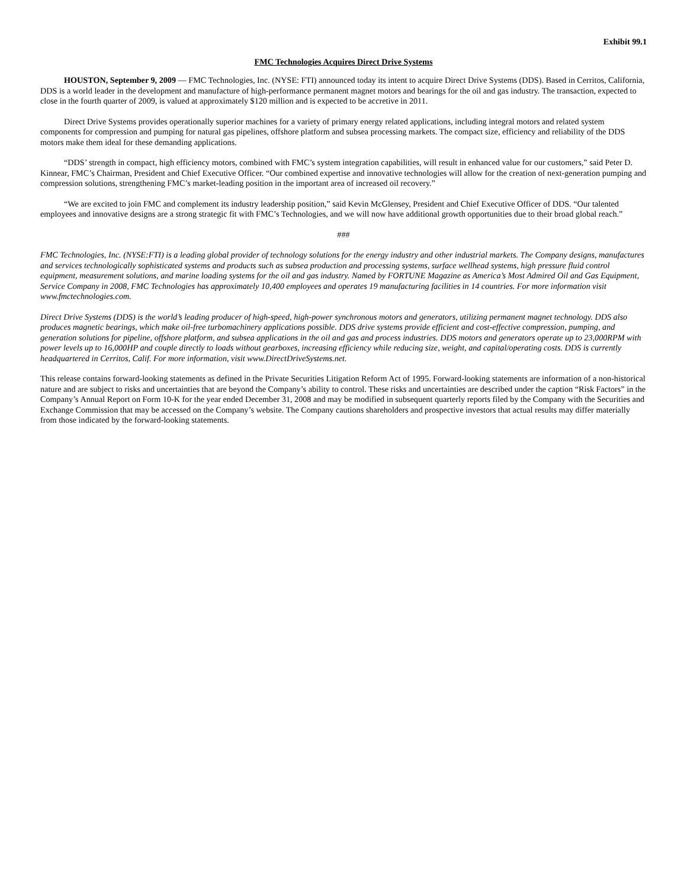Exhibit 99.1
FMC Technologies Acquires Direct Drive Systems
HOUSTON, September 9, 2009 — FMC Technologies, Inc. (NYSE: FTI) announced today its intent to acquire Direct Drive Systems (DDS). Based in Cerritos, California, DDS is a world leader in the development and manufacture of high-performance permanent magnet motors and bearings for the oil and gas industry. The transaction, expected to close in the fourth quarter of 2009, is valued at approximately $120 million and is expected to be accretive in 2011.
Direct Drive Systems provides operationally superior machines for a variety of primary energy related applications, including integral motors and related system components for compression and pumping for natural gas pipelines, offshore platform and subsea processing markets. The compact size, efficiency and reliability of the DDS motors make them ideal for these demanding applications.
“DDS’ strength in compact, high efficiency motors, combined with FMC’s system integration capabilities, will result in enhanced value for our customers,” said Peter D. Kinnear, FMC’s Chairman, President and Chief Executive Officer. “Our combined expertise and innovative technologies will allow for the creation of next-generation pumping and compression solutions, strengthening FMC’s market-leading position in the important area of increased oil recovery.”
“We are excited to join FMC and complement its industry leadership position,” said Kevin McGlensey, President and Chief Executive Officer of DDS. “Our talented employees and innovative designs are a strong strategic fit with FMC’s Technologies, and we will now have additional growth opportunities due to their broad global reach.”
###
FMC Technologies, Inc. (NYSE:FTI) is a leading global provider of technology solutions for the energy industry and other industrial markets. The Company designs, manufactures and services technologically sophisticated systems and products such as subsea production and processing systems, surface wellhead systems, high pressure fluid control equipment, measurement solutions, and marine loading systems for the oil and gas industry. Named by FORTUNE Magazine as America’s Most Admired Oil and Gas Equipment, Service Company in 2008, FMC Technologies has approximately 10,400 employees and operates 19 manufacturing facilities in 14 countries. For more information visit www.fmctechnologies.com.
Direct Drive Systems (DDS) is the world’s leading producer of high-speed, high-power synchronous motors and generators, utilizing permanent magnet technology. DDS also produces magnetic bearings, which make oil-free turbomachinery applications possible. DDS drive systems provide efficient and cost-effective compression, pumping, and generation solutions for pipeline, offshore platform, and subsea applications in the oil and gas and process industries. DDS motors and generators operate up to 23,000RPM with power levels up to 16,000HP and couple directly to loads without gearboxes, increasing efficiency while reducing size, weight, and capital/operating costs. DDS is currently headquartered in Cerritos, Calif. For more information, visit www.DirectDriveSystems.net.
This release contains forward-looking statements as defined in the Private Securities Litigation Reform Act of 1995. Forward-looking statements are information of a non-historical nature and are subject to risks and uncertainties that are beyond the Company’s ability to control. These risks and uncertainties are described under the caption “Risk Factors” in the Company’s Annual Report on Form 10-K for the year ended December 31, 2008 and may be modified in subsequent quarterly reports filed by the Company with the Securities and Exchange Commission that may be accessed on the Company’s website. The Company cautions shareholders and prospective investors that actual results may differ materially from those indicated by the forward-looking statements.